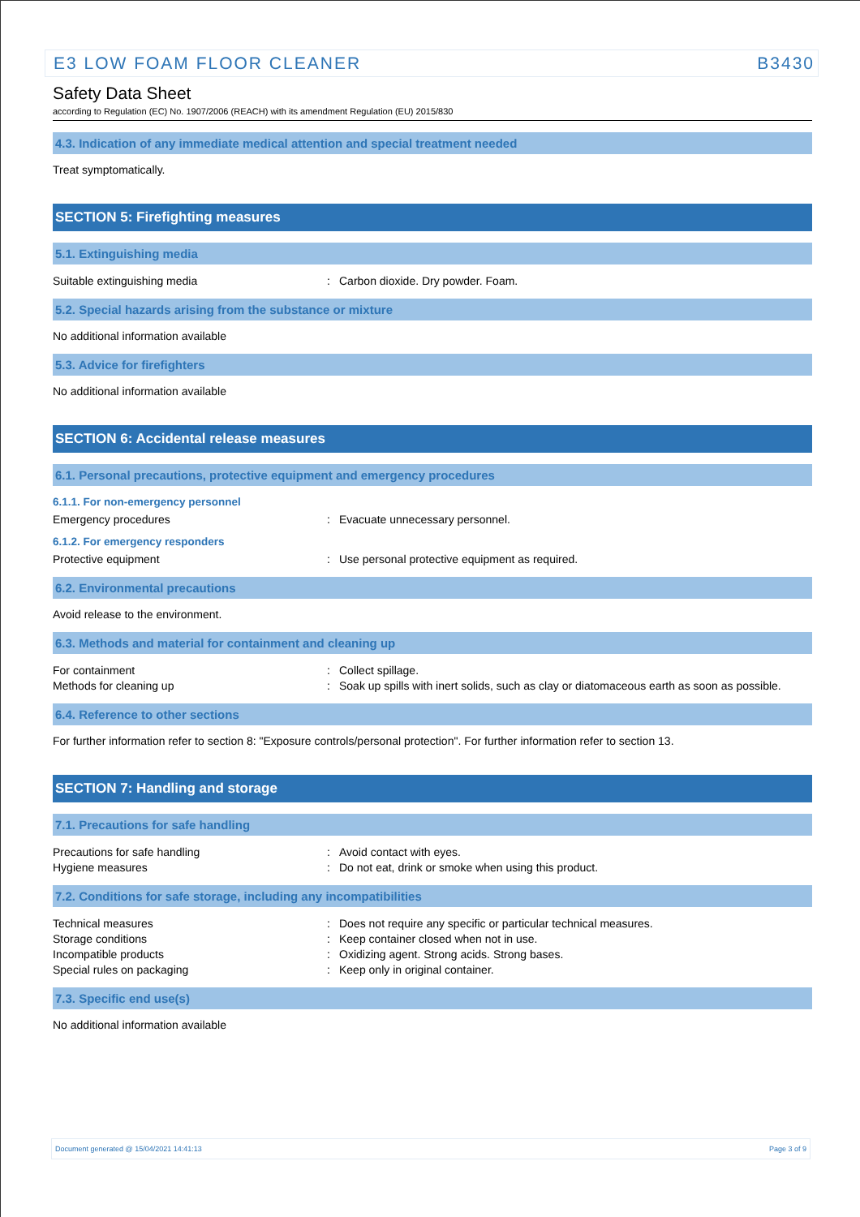E3 LOW FOAM FLOOR CLEANER B3430
Safety Data Sheet
according to Regulation (EC) No. 1907/2006 (REACH) with its amendment Regulation (EU) 2015/830
4.3. Indication of any immediate medical attention and special treatment needed
Treat symptomatically.
SECTION 5: Firefighting measures
5.1. Extinguishing media
Suitable extinguishing media: Carbon dioxide. Dry powder. Foam.
5.2. Special hazards arising from the substance or mixture
No additional information available
5.3. Advice for firefighters
No additional information available
SECTION 6: Accidental release measures
6.1. Personal precautions, protective equipment and emergency procedures
6.1.1. For non-emergency personnel
Emergency procedures: Evacuate unnecessary personnel.
6.1.2. For emergency responders
Protective equipment: Use personal protective equipment as required.
6.2. Environmental precautions
Avoid release to the environment.
6.3. Methods and material for containment and cleaning up
For containment: Collect spillage.
Methods for cleaning up: Soak up spills with inert solids, such as clay or diatomaceous earth as soon as possible.
6.4. Reference to other sections
For further information refer to section 8: "Exposure controls/personal protection". For further information refer to section 13.
SECTION 7: Handling and storage
7.1. Precautions for safe handling
Precautions for safe handling: Avoid contact with eyes.
Hygiene measures: Do not eat, drink or smoke when using this product.
7.2. Conditions for safe storage, including any incompatibilities
Technical measures: Does not require any specific or particular technical measures.
Storage conditions: Keep container closed when not in use.
Incompatible products: Oxidizing agent. Strong acids. Strong bases.
Special rules on packaging: Keep only in original container.
7.3. Specific end use(s)
No additional information available
Document generated @ 15/04/2021 14:41:13 Page 3 of 9